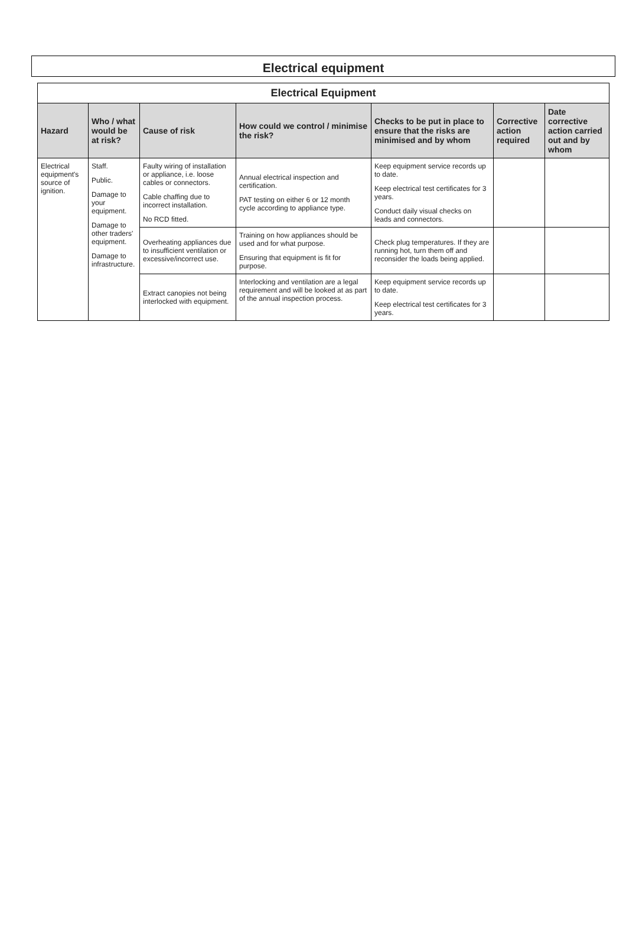Electrical equipment
| Electrical Equipment | | | | | | |
| --- | --- | --- | --- | --- | --- | --- |
| Hazard | Who / what would be at risk? | Cause of risk | How could we control / minimise the risk? | Checks to be put in place to ensure that the risks are minimised and by whom | Corrective action required | Date corrective action carried out and by whom |
| Electrical equipment's source of ignition. | Staff. Public. Damage to your equipment. Damage to other traders' equipment. Damage to infrastructure. | Faulty wiring of installation or appliance, i.e. loose cables or connectors. Cable chaffing due to incorrect installation. No RCD fitted. | Annual electrical inspection and certification. PAT testing on either 6 or 12 month cycle according to appliance type. | Keep equipment service records up to date. Keep electrical test certificates for 3 years. Conduct daily visual checks on leads and connectors. | | |
| | | Overheating appliances due to insufficient ventilation or excessive/incorrect use. | Training on how appliances should be used and for what purpose. Ensuring that equipment is fit for purpose. | Check plug temperatures. If they are running hot, turn them off and reconsider the loads being applied. | | |
| | | Extract canopies not being interlocked with equipment. | Interlocking and ventilation are a legal requirement and will be looked at as part of the annual inspection process. | Keep equipment service records up to date. Keep electrical test certificates for 3 years. | | |